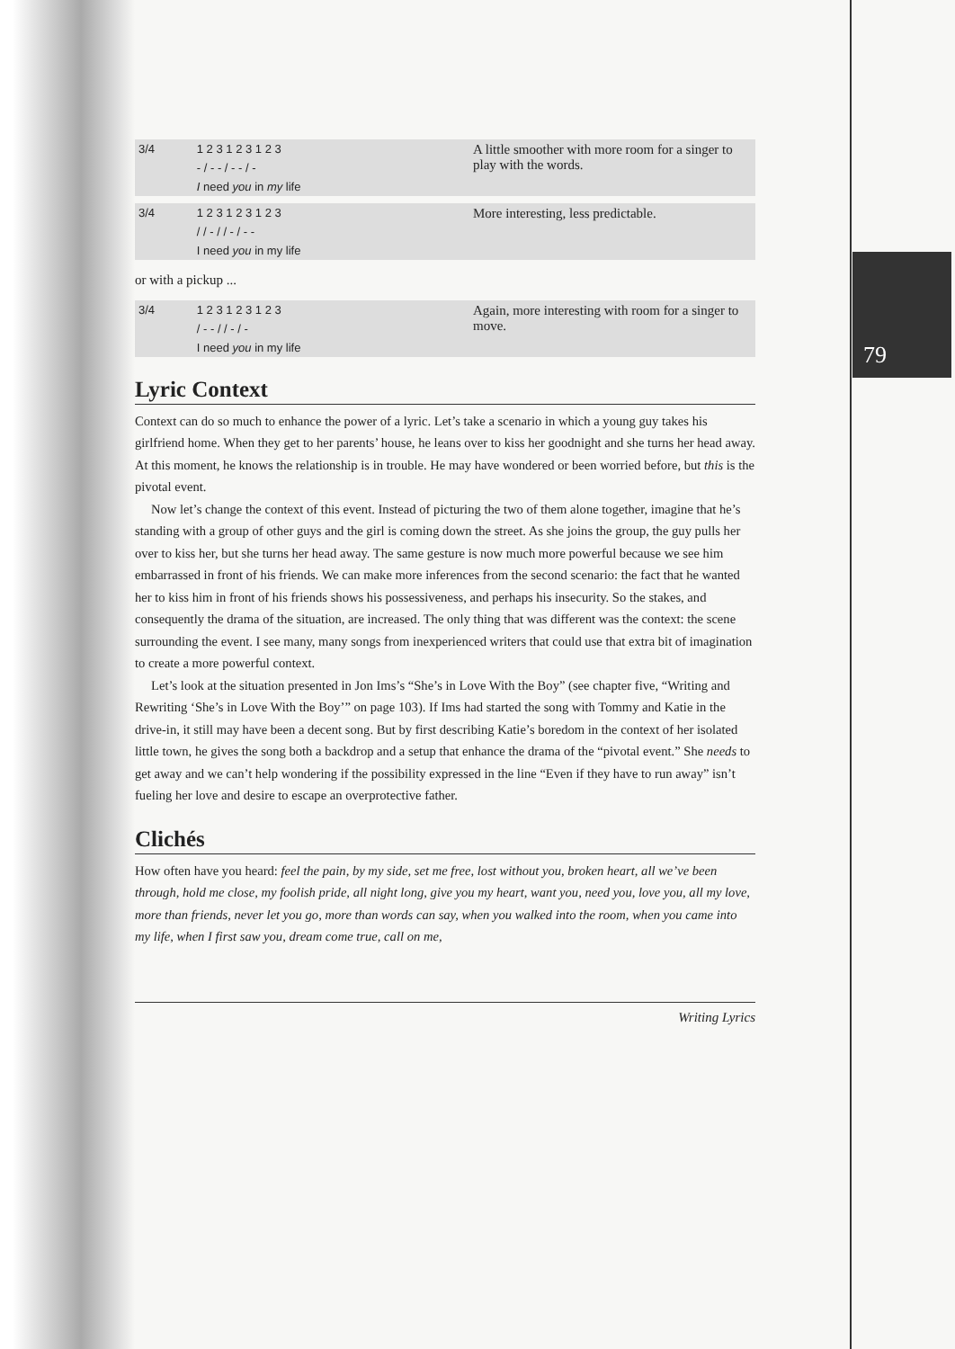79
| 3/4 | 1 2 3 1 2 3 1 2 3 | A little smoother with more room for a singer to play with the words. |
| | - / - - / - - / - | |
| | I need you in my life | |
| 3/4 | 1 2 3 1 2 3 1 2 3 | More interesting, less predictable. |
| | / / - / / - / - - | |
| | I need you in my life | |
or with a pickup ...
| 3/4 | 1 2 3 1 2 3 1 2 3 | Again, more interesting with room for a singer to move. |
| | / - - / / - / - | |
| | I need you in my life | |
Lyric Context
Context can do so much to enhance the power of a lyric. Let’s take a scenario in which a young guy takes his girlfriend home. When they get to her parents’ house, he leans over to kiss her goodnight and she turns her head away. At this moment, he knows the relationship is in trouble. He may have wondered or been worried before, but this is the pivotal event.
Now let’s change the context of this event. Instead of picturing the two of them alone together, imagine that he’s standing with a group of other guys and the girl is coming down the street. As she joins the group, the guy pulls her over to kiss her, but she turns her head away. The same gesture is now much more powerful because we see him embarrassed in front of his friends. We can make more inferences from the second scenario: the fact that he wanted her to kiss him in front of his friends shows his possessiveness, and perhaps his insecurity. So the stakes, and consequently the drama of the situation, are increased. The only thing that was different was the context: the scene surrounding the event. I see many, many songs from inexperienced writers that could use that extra bit of imagination to create a more powerful context.
Let’s look at the situation presented in Jon Ims’s “She’s in Love With the Boy” (see chapter five, “Writing and Rewriting ‘She’s in Love With the Boy’” on page 103). If Ims had started the song with Tommy and Katie in the drive-in, it still may have been a decent song. But by first describing Katie’s boredom in the context of her isolated little town, he gives the song both a backdrop and a setup that enhance the drama of the “pivotal event.” She needs to get away and we can’t help wondering if the possibility expressed in the line “Even if they have to run away” isn’t fueling her love and desire to escape an overprotective father.
Clichés
How often have you heard: feel the pain, by my side, set me free, lost without you, broken heart, all we’ve been through, hold me close, my foolish pride, all night long, give you my heart, want you, need you, love you, all my love, more than friends, never let you go, more than words can say, when you walked into the room, when you came into my life, when I first saw you, dream come true, call on me,
Writing Lyrics